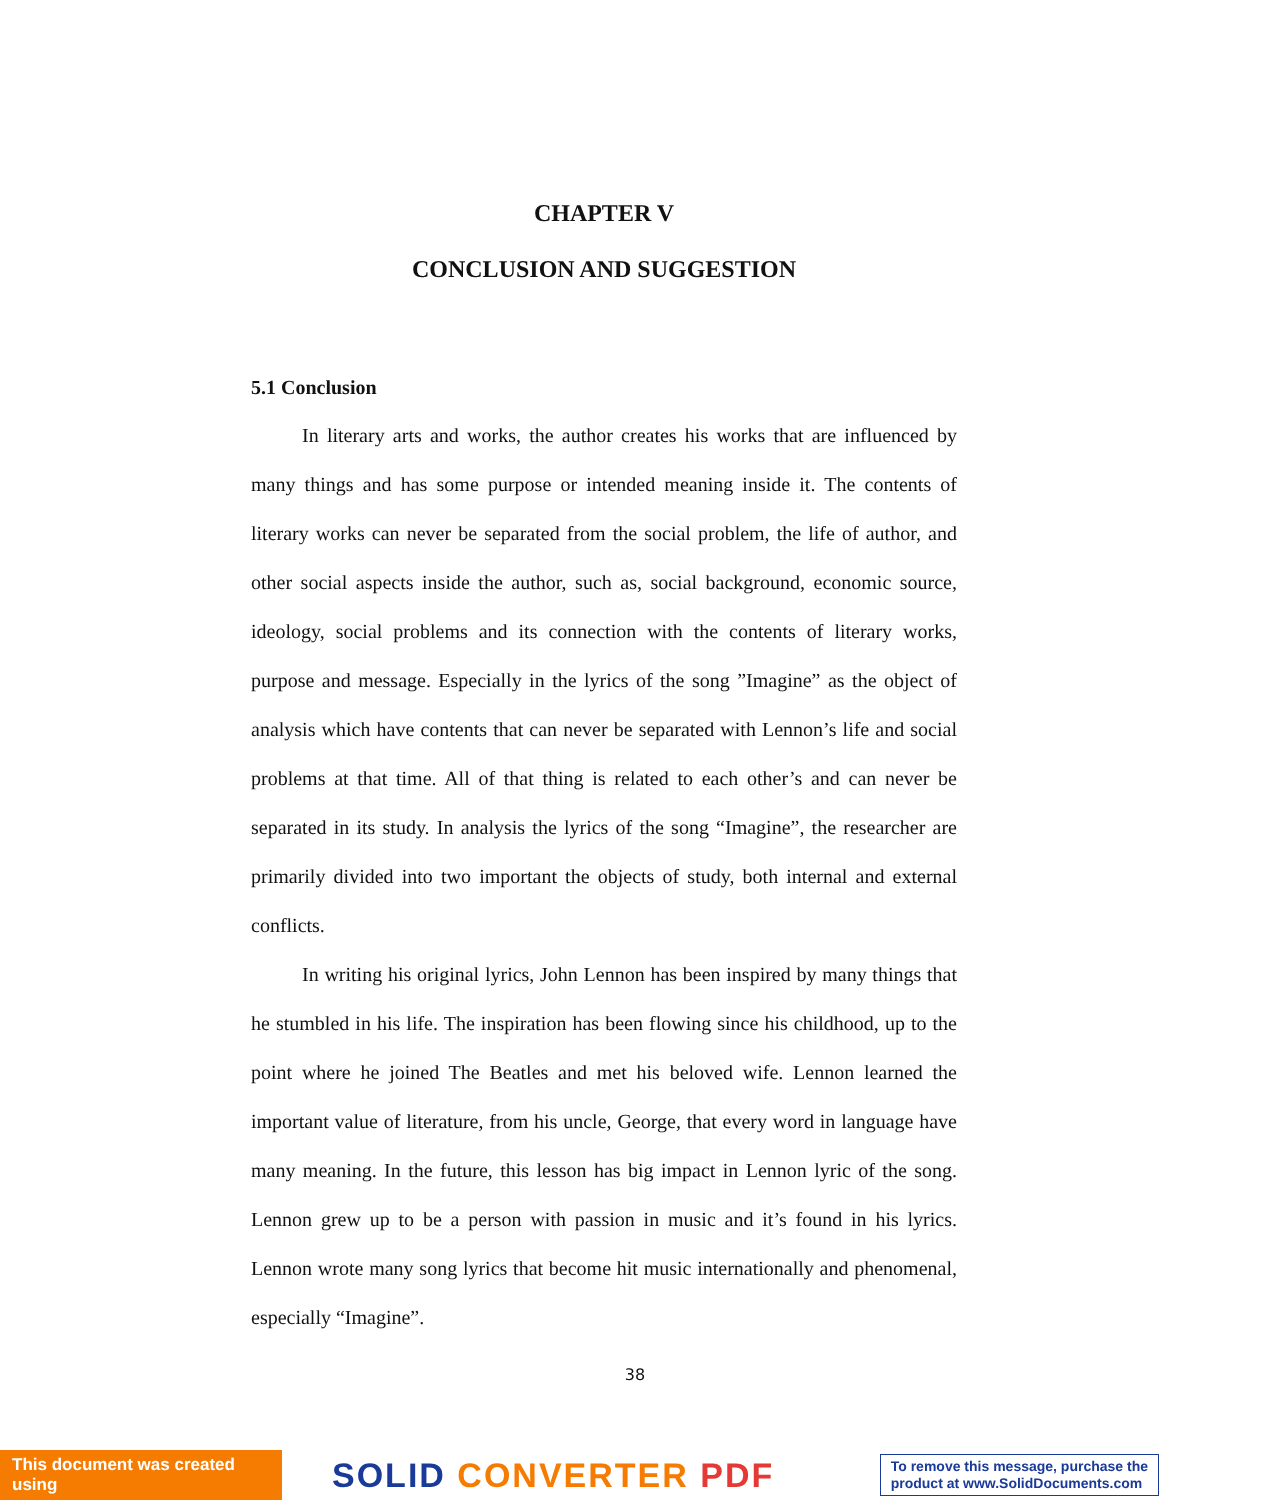CHAPTER V
CONCLUSION AND SUGGESTION
5.1 Conclusion
In literary arts and works, the author creates his works that are influenced by many things and has some purpose or intended meaning inside it. The contents of literary works can never be separated from the social problem, the life of author, and other social aspects inside the author, such as, social background, economic source, ideology, social problems and its connection with the contents of literary works, purpose and message. Especially in the lyrics of the song ”Imagine” as the object of analysis which have contents that can never be separated with Lennon’s life and social problems at that time. All of that thing is related to each other’s and can never be separated in its study. In analysis the lyrics of the song “Imagine”, the researcher are primarily divided into two important the objects of study, both internal and external conflicts.
In writing his original lyrics, John Lennon has been inspired by many things that he stumbled in his life. The inspiration has been flowing since his childhood, up to the point where he joined The Beatles and met his beloved wife. Lennon learned the important value of literature, from his uncle, George, that every word in language have many meaning. In the future, this lesson has big impact in Lennon lyric of the song. Lennon grew up to be a person with passion in music and it’s found in his lyrics. Lennon wrote many song lyrics that become hit music internationally and phenomenal, especially “Imagine”.
38
This document was created using
SOLID CONVERTER PDF
To remove this message, purchase the
product at www.SolidDocuments.com